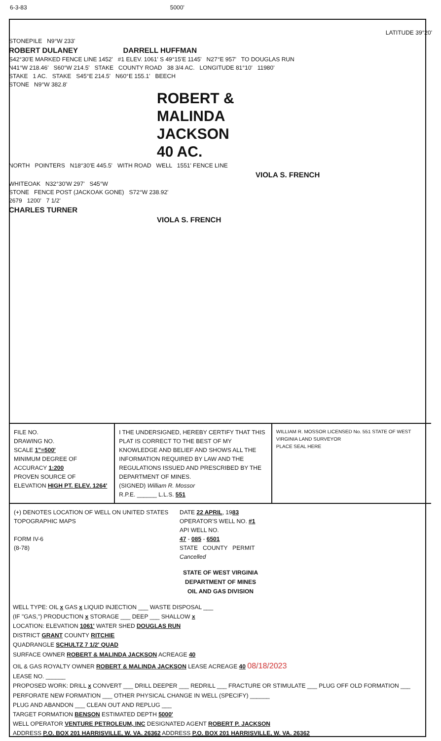6-3-83 5000'
LATITUDE 39°20'
STONEPILE N9°W 233'
ROBERT DULANEY DARRELL HUFFMAN
S42°30'E MARKED FENCE LINE 1452' #1 ELEV. 1061' S 49°15'E 1145' N27°E 957' TO DOUGLAS RUN
N41°W 218.46' S60°W 214.5' STAKE COUNTY ROAD 38 3/4 AC. LONGITUDE 81°10' 11980'
STAKE 1 AC. STAKE S45°E 214.5' N60°E 155.1' BEECH
STONE N9°W 382.8'
ROBERT &
MALINDA
JACKSON
40 AC.
NORTH POINTERS N18°30'E 445.5' WITH ROAD WELL 1551' FENCE LINE
VIOLA S. FRENCH
WHITEOAK N32°30'W 297' S45°W
STONE FENCE POST (JACKOAK GONE) S72°W 238.92'
2679 1200' 7 1/2'
CHARLES TURNER
VIOLA S. FRENCH
FILE NO.
DRAWING NO.
SCALE 1"=500'
MINIMUM DEGREE OF
ACCURACY 1:200
PROVEN SOURCE OF
ELEVATION HIGH PT. ELEV. 1264'
I THE UNDERSIGNED, HEREBY CERTIFY THAT THIS PLAT IS CORRECT TO THE BEST OF MY KNOWLEDGE AND BELIEF AND SHOWS ALL THE INFORMATION REQUIRED BY LAW AND THE REGULATIONS ISSUED AND PRESCRIBED BY THE DEPARTMENT OF MINES.
(SIGNED) William R. Mossor
R.P.E. ______ L.L.S. 551
WILLIAM R. MOSSOR LICENSED No. 551 STATE OF WEST VIRGINIA LAND SURVEYOR
PLACE SEAL HERE
(+) DENOTES LOCATION OF WELL ON UNITED STATES TOPOGRAPHIC MAPS
FORM IV-6
(8-78)
DATE 22 APRIL, 1983
OPERATOR'S WELL NO. #1
API WELL NO.
47 - 085 - 6501
STATE COUNTY PERMIT
Cancelled
STATE OF WEST VIRGINIA
DEPARTMENT OF MINES
OIL AND GAS DIVISION
WELL TYPE: OIL x GAS x LIQUID INJECTION ___ WASTE DISPOSAL ___
(IF "GAS,") PRODUCTION x STORAGE ___ DEEP ___ SHALLOW x
LOCATION: ELEVATION 1061' WATER SHED DOUGLAS RUN
DISTRICT GRANT COUNTY RITCHIE
QUADRANGLE SCHULTZ 7 1/2' QUAD
SURFACE OWNER ROBERT & MALINDA JACKSON ACREAGE 40
OIL & GAS ROYALTY OWNER ROBERT & MALINDA JACKSON LEASE ACREAGE 40 08/18/2023
LEASE NO. ______
PROPOSED WORK: DRILL x CONVERT ___ DRILL DEEPER ___ REDRILL ___ FRACTURE OR STIMULATE ___ PLUG OFF OLD FORMATION ___ PERFORATE NEW FORMATION ___ OTHER PHYSICAL CHANGE IN WELL (SPECIFY) ______
PLUG AND ABANDON ___ CLEAN OUT AND REPLUG ___
TARGET FORMATION BENSON ESTIMATED DEPTH 5000'
WELL OPERATOR VENTURE PETROLEUM, INC DESIGNATED AGENT ROBERT P. JACKSON
ADDRESS P.O. BOX 201 HARRISVILLE, W. VA. 26362 ADDRESS P.O. BOX 201 HARRISVILLE, W. VA. 26362